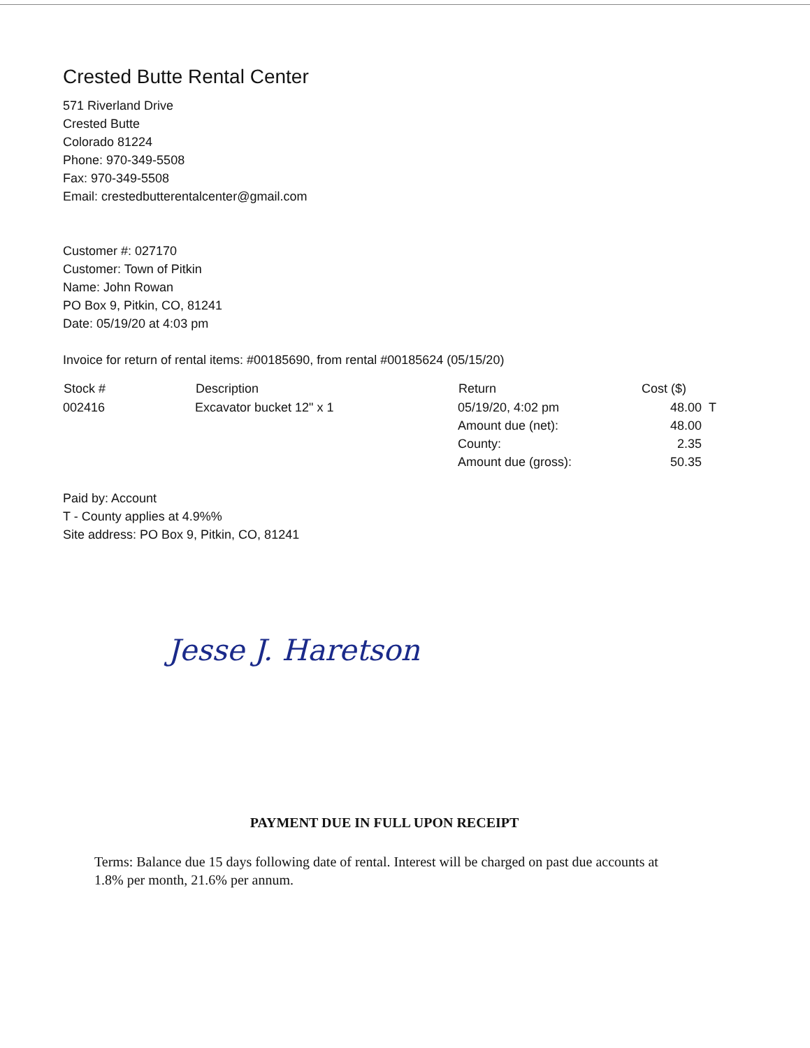Crested Butte Rental Center
571 Riverland Drive
Crested Butte
Colorado 81224
Phone: 970-349-5508
Fax: 970-349-5508
Email: crestedbutterentalcenter@gmail.com
Customer #: 027170
Customer: Town of Pitkin
Name: John Rowan
PO Box 9, Pitkin, CO, 81241
Date: 05/19/20 at 4:03 pm
Invoice for return of rental items: #00185690, from rental #00185624 (05/15/20)
| Stock # | Description | Return | Cost ($) | |
| --- | --- | --- | --- | --- |
| 002416 | Excavator bucket 12" x 1 | 05/19/20, 4:02 pm | 48.00 | T |
| | | Amount due (net): | 48.00 | |
| | | County: | 2.35 | |
| | | Amount due (gross): | 50.35 | |
Paid by: Account
T - County applies at 4.9%%
Site address: PO Box 9, Pitkin, CO, 81241
Jesse J. Haretson
PAYMENT DUE IN FULL UPON RECEIPT
Terms: Balance due 15 days following date of rental. Interest will be charged on past due accounts at 1.8% per month, 21.6% per annum.